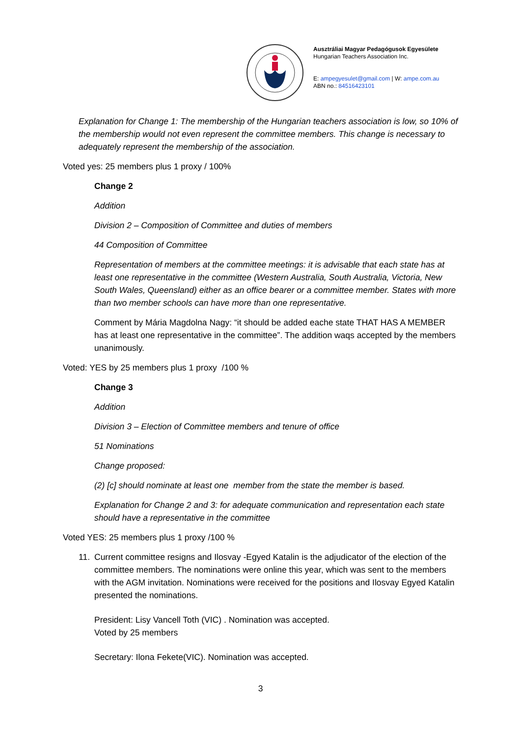Ausztráliai Magyar Pedagógusok Egyesülete
Hungarian Teachers Association Inc.
E: ampegyesulet@gmail.com | W: ampe.com.au
ABN no.: 84516423101
Explanation for Change 1: The membership of the Hungarian teachers association is low, so 10% of the membership would not even represent the committee members. This change is necessary to adequately represent the membership of the association.
Voted yes: 25 members plus 1 proxy / 100%
Change 2
Addition
Division 2 – Composition of Committee and duties of members
44 Composition of Committee
Representation of members at the committee meetings: it is advisable that each state has at least one representative in the committee (Western Australia, South Australia, Victoria, New South Wales, Queensland) either as an office bearer or a committee member. States with more than two member schools can have more than one representative.
Comment by Mária Magdolna Nagy: “it should be added eache state THAT HAS A MEMBER has at least one representative in the committee”. The addition waqs accepted by the members unanimously.
Voted: YES by 25 members plus 1 proxy /100 %
Change 3
Addition
Division 3 – Election of Committee members and tenure of office
51 Nominations
Change proposed:
(2) [c] should nominate at least one member from the state the member is based.
Explanation for Change 2 and 3: for adequate communication and representation each state should have a representative in the committee
Voted YES: 25 members plus 1 proxy /100 %
11. Current committee resigns and Ilosvay -Egyed Katalin is the adjudicator of the election of the committee members. The nominations were online this year, which was sent to the members with the AGM invitation. Nominations were received for the positions and Ilosvay Egyed Katalin presented the nominations.
President: Lisy Vancell Toth (VIC) . Nomination was accepted.
Voted by 25 members
Secretary: Ilona Fekete(VIC). Nomination was accepted.
3